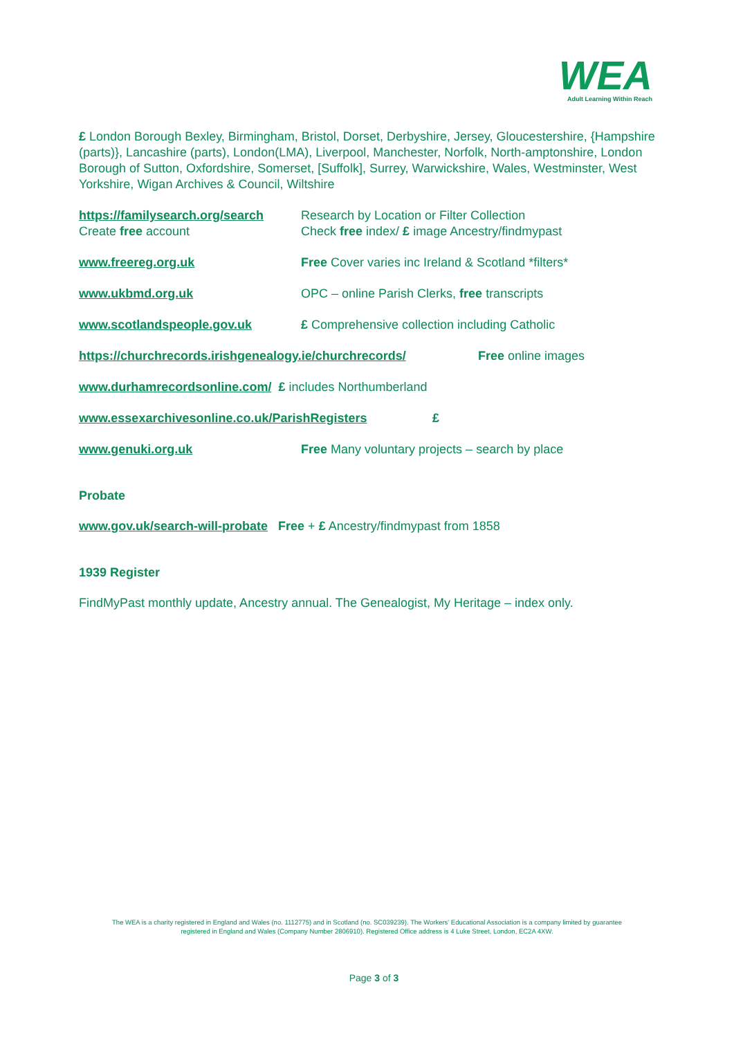WEA
Adult Learning Within Reach
£ London Borough Bexley, Birmingham, Bristol, Dorset, Derbyshire, Jersey, Gloucestershire, {Hampshire (parts)}, Lancashire (parts), London(LMA), Liverpool, Manchester, Norfolk, North-amptonshire, London Borough of Sutton, Oxfordshire, Somerset, [Suffolk], Surrey, Warwickshire, Wales, Westminster, West Yorkshire, Wigan Archives & Council, Wiltshire
https://familysearch.org/search
Create free account
Research by Location or Filter Collection
Check free index/ £ image Ancestry/findmypast
www.freereg.org.uk Free Cover varies inc Ireland & Scotland *filters*
www.ukbmd.org.uk OPC – online Parish Clerks, free transcripts
www.scotlandspeople.gov.uk £ Comprehensive collection including Catholic
https://churchrecords.irishgenealogy.ie/churchrecords/
Free online images
www.durhamrecordsonline.com/ £ includes Northumberland
www.essexarchivesonline.co.uk/ParishRegisters £
www.genuki.org.uk Free Many voluntary projects – search by place
Probate
www.gov.uk/search-will-probate Free + £ Ancestry/findmypast from 1858
1939 Register
FindMyPast monthly update, Ancestry annual. The Genealogist, My Heritage – index only.
The WEA is a charity registered in England and Wales (no. 1112775) and in Scotland (no. SC039239). The Workers' Educational Association is a company limited by guarantee
registered in England and Wales (Company Number 2806910). Registered Office address is 4 Luke Street, London, EC2A 4XW.
Page 3 of 3